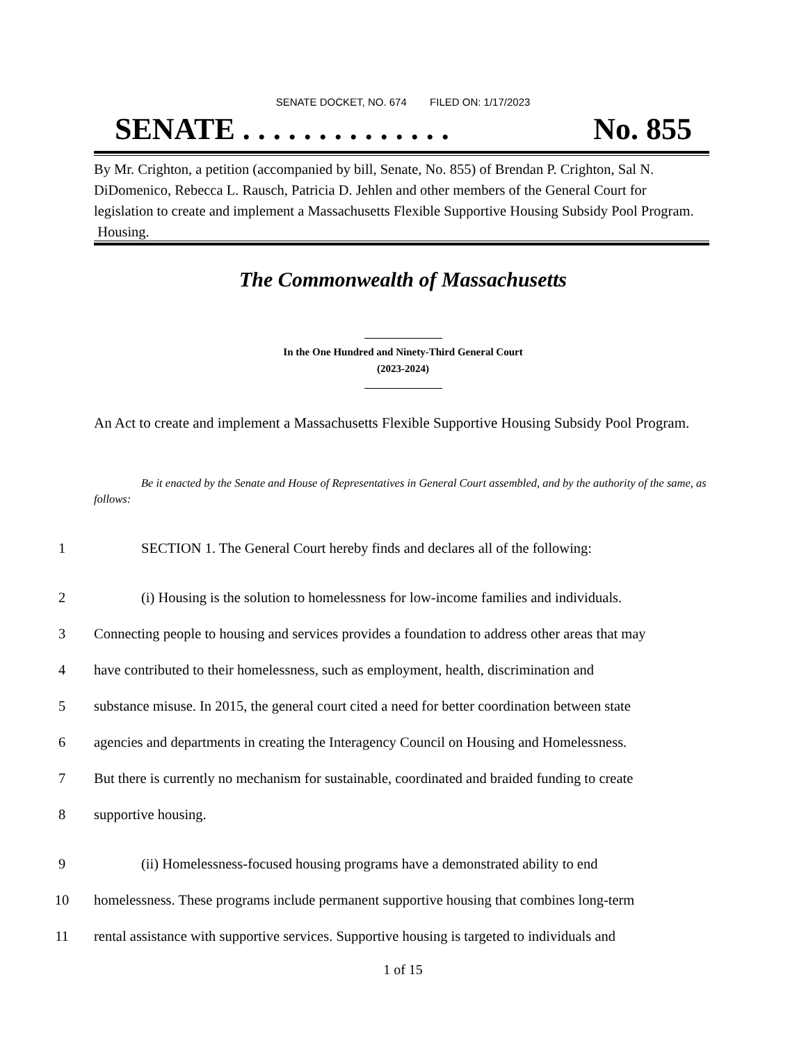SENATE DOCKET, NO. 674 FILED ON: 1/17/2023
SENATE . . . . . . . . . . . . . . No. 855
By Mr. Crighton, a petition (accompanied by bill, Senate, No. 855) of Brendan P. Crighton, Sal N. DiDomenico, Rebecca L. Rausch, Patricia D. Jehlen and other members of the General Court for legislation to create and implement a Massachusetts Flexible Supportive Housing Subsidy Pool Program. Housing.
The Commonwealth of Massachusetts
In the One Hundred and Ninety-Third General Court
(2023-2024)
An Act to create and implement a Massachusetts Flexible Supportive Housing Subsidy Pool Program.
Be it enacted by the Senate and House of Representatives in General Court assembled, and by the authority of the same, as follows:
1 SECTION 1. The General Court hereby finds and declares all of the following:
2 (i) Housing is the solution to homelessness for low-income families and individuals.
3 Connecting people to housing and services provides a foundation to address other areas that may
4 have contributed to their homelessness, such as employment, health, discrimination and
5 substance misuse. In 2015, the general court cited a need for better coordination between state
6 agencies and departments in creating the Interagency Council on Housing and Homelessness.
7 But there is currently no mechanism for sustainable, coordinated and braided funding to create
8 supportive housing.
9 (ii) Homelessness-focused housing programs have a demonstrated ability to end
10 homelessness. These programs include permanent supportive housing that combines long-term
11 rental assistance with supportive services. Supportive housing is targeted to individuals and
1 of 15